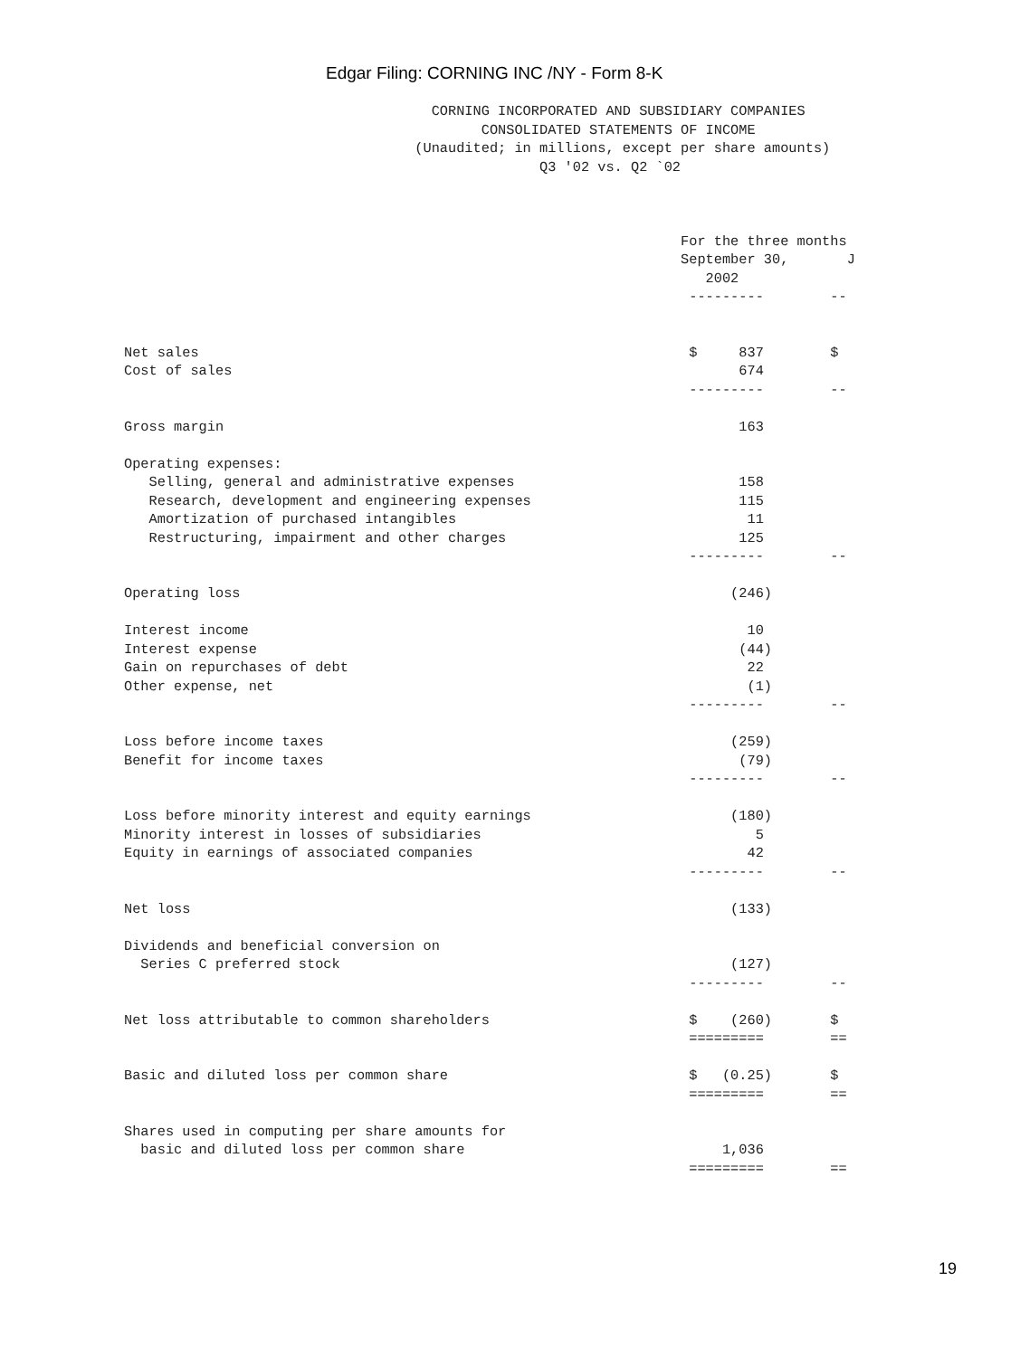Edgar Filing: CORNING INC /NY - Form 8-K
                                     CORNING INCORPORATED AND SUBSIDIARY COMPANIES
                                           CONSOLIDATED STATEMENTS OF INCOME
                                   (Unaudited; in millions, except per share amounts)
                                                  Q3 '02 vs. Q2 `02



                                                                   For the three months
                                                                   September 30,       J
                                                                      2002
                                                                    ---------        --


Net sales                                                           $     837        $
Cost of sales                                                             674
                                                                    ---------        --

Gross margin                                                              163

Operating expenses:
   Selling, general and administrative expenses                           158
   Research, development and engineering expenses                         115
   Amortization of purchased intangibles                                   11
   Restructuring, impairment and other charges                            125
                                                                    ---------        --

Operating loss                                                           (246)

Interest income                                                            10
Interest expense                                                          (44)
Gain on repurchases of debt                                                22
Other expense, net                                                         (1)
                                                                    ---------        --

Loss before income taxes                                                 (259)
Benefit for income taxes                                                  (79)
                                                                    ---------        --

Loss before minority interest and equity earnings                        (180)
Minority interest in losses of subsidiaries                                 5
Equity in earnings of associated companies                                 42
                                                                    ---------        --

Net loss                                                                 (133)

Dividends and beneficial conversion on
  Series C preferred stock                                               (127)
                                                                    ---------        --

Net loss attributable to common shareholders                        $    (260)       $
                                                                    =========        ==

Basic and diluted loss per common share                             $   (0.25)       $
                                                                    =========        ==

Shares used in computing per share amounts for
  basic and diluted loss per common share                               1,036
                                                                    =========        ==
19